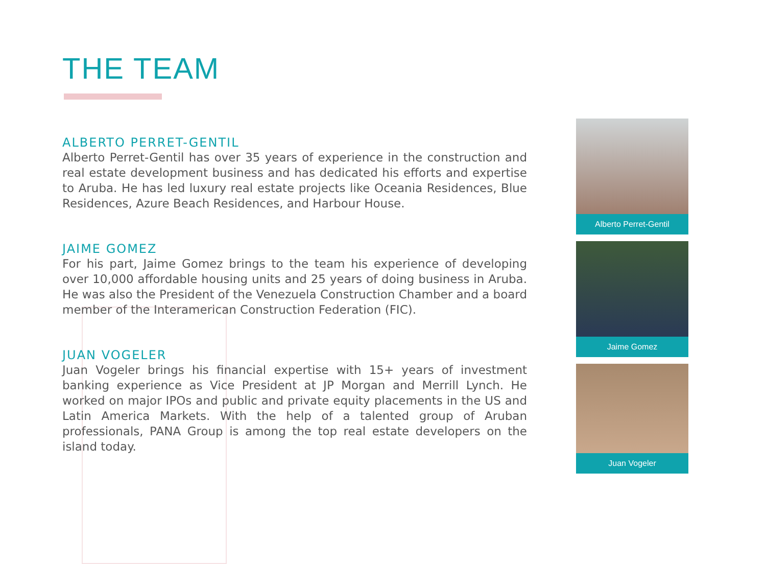THE TEAM
ALBERTO PERRET-GENTIL
Alberto Perret-Gentil has over 35 years of experience in the construction and real estate development business and has dedicated his efforts and expertise to Aruba. He has led luxury real estate projects like Oceania Residences, Blue Residences, Azure Beach Residences, and Harbour House.
JAIME GOMEZ
For his part, Jaime Gomez brings to the team his experience of developing over 10,000 affordable housing units and 25 years of doing business in Aruba. He was also the President of the Venezuela Construction Chamber and a board member of the Interamerican Construction Federation (FIC).
JUAN VOGELER
Juan Vogeler brings his financial expertise with 15+ years of investment banking experience as Vice President at JP Morgan and Merrill Lynch. He worked on major IPOs and public and private equity placements in the US and Latin America Markets. With the help of a talented group of Aruban professionals, PANA Group is among the top real estate developers on the island today.
Alberto Perret-Gentil
Jaime Gomez
Juan Vogeler